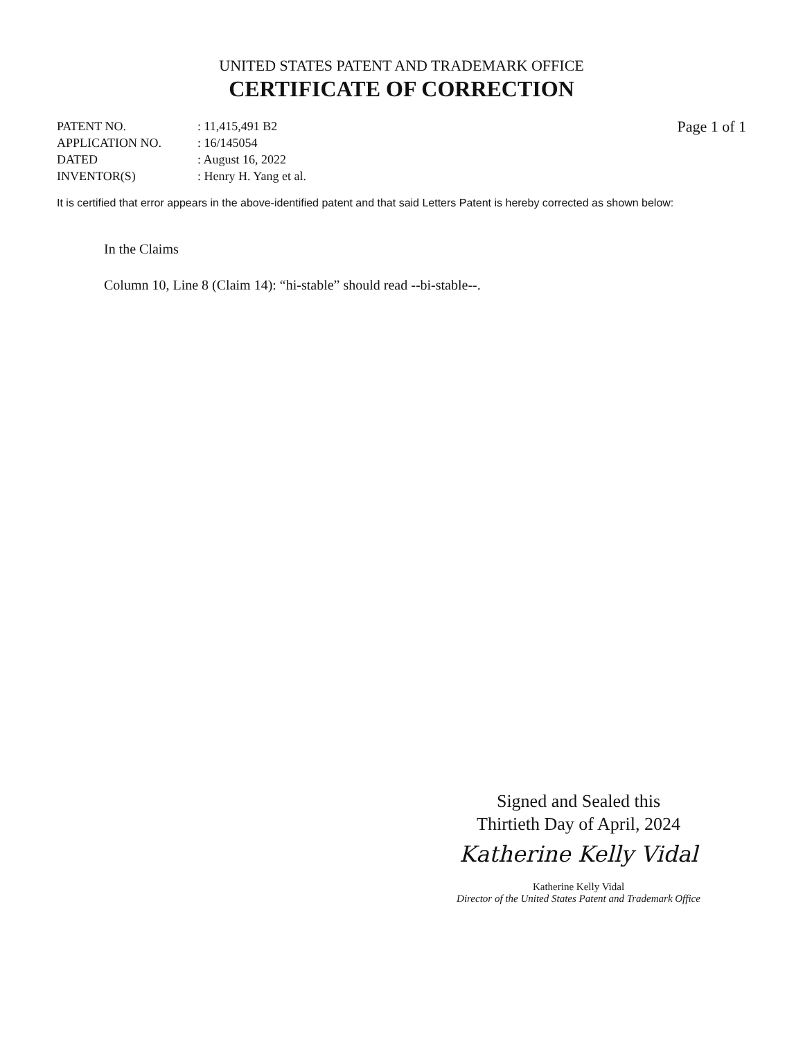UNITED STATES PATENT AND TRADEMARK OFFICE
CERTIFICATE OF CORRECTION
| PATENT NO. | : 11,415,491 B2 |
| APPLICATION NO. | : 16/145054 |
| DATED | : August 16, 2022 |
| INVENTOR(S) | : Henry H. Yang et al. |
Page 1 of 1
It is certified that error appears in the above-identified patent and that said Letters Patent is hereby corrected as shown below:
In the Claims
Column 10, Line 8 (Claim 14): “hi-stable” should read --bi-stable--.
Signed and Sealed this
Thirtieth Day of April, 2024
Katherine Kelly Vidal
Katherine Kelly Vidal
Director of the United States Patent and Trademark Office